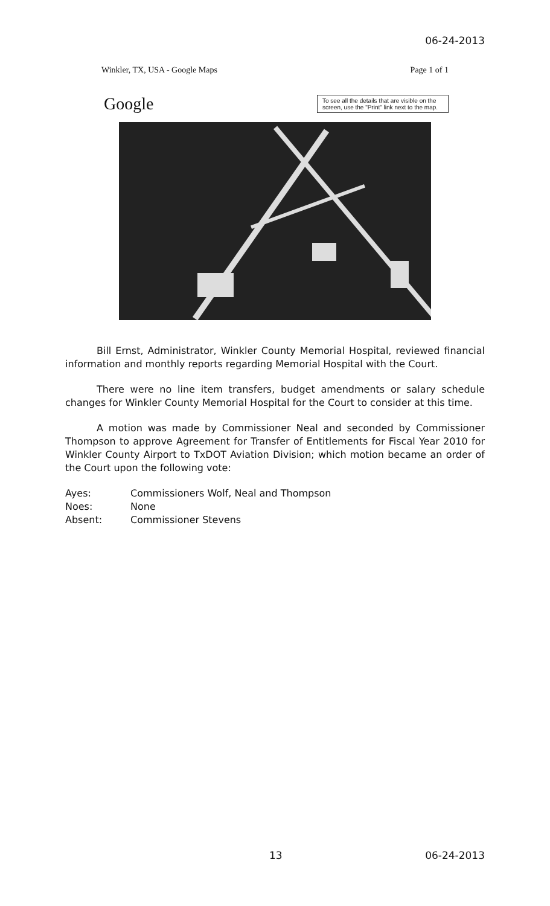06-24-2013
Winkler, TX, USA - Google Maps Page 1 of 1
Google To see all the details that are visible on the screen, use the "Print" link next to the map.
Bill Ernst, Administrator, Winkler County Memorial Hospital, reviewed financial information and monthly reports regarding Memorial Hospital with the Court.
There were no line item transfers, budget amendments or salary schedule changes for Winkler County Memorial Hospital for the Court to consider at this time.
A motion was made by Commissioner Neal and seconded by Commissioner Thompson to approve Agreement for Transfer of Entitlements for Fiscal Year 2010 for Winkler County Airport to TxDOT Aviation Division; which motion became an order of the Court upon the following vote:
| Ayes: | Commissioners Wolf, Neal and Thompson |
| Noes: | None |
| Absent: | Commissioner Stevens |
13 06-24-2013